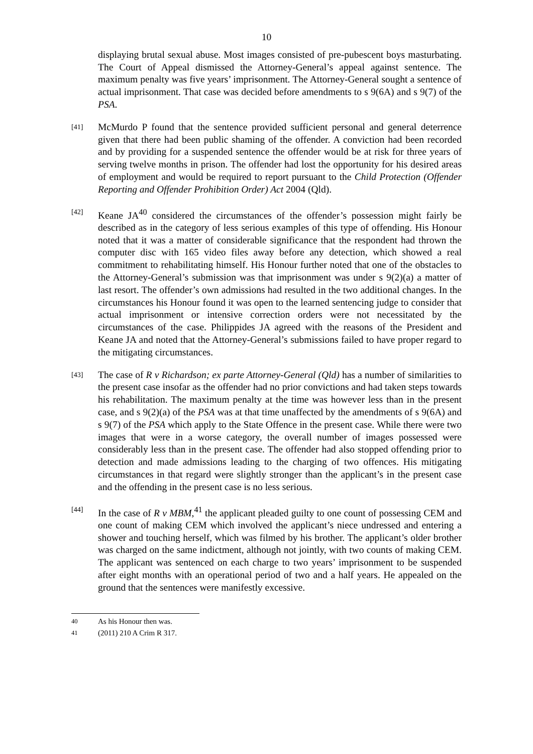10
displaying brutal sexual abuse. Most images consisted of pre-pubescent boys masturbating. The Court of Appeal dismissed the Attorney-General’s appeal against sentence. The maximum penalty was five years’ imprisonment. The Attorney-General sought a sentence of actual imprisonment. That case was decided before amendments to s 9(6A) and s 9(7) of the PSA.
[41]
McMurdo P found that the sentence provided sufficient personal and general deterrence given that there had been public shaming of the offender. A conviction had been recorded and by providing for a suspended sentence the offender would be at risk for three years of serving twelve months in prison. The offender had lost the opportunity for his desired areas of employment and would be required to report pursuant to the Child Protection (Offender Reporting and Offender Prohibition Order) Act 2004 (Qld).
[42]
Keane JA<sup>40</sup> considered the circumstances of the offender’s possession might fairly be described as in the category of less serious examples of this type of offending. His Honour noted that it was a matter of considerable significance that the respondent had thrown the computer disc with 165 video files away before any detection, which showed a real commitment to rehabilitating himself. His Honour further noted that one of the obstacles to the Attorney-General’s submission was that imprisonment was under s 9(2)(a) a matter of last resort. The offender’s own admissions had resulted in the two additional changes. In the circumstances his Honour found it was open to the learned sentencing judge to consider that actual imprisonment or intensive correction orders were not necessitated by the circumstances of the case. Philippides JA agreed with the reasons of the President and Keane JA and noted that the Attorney-General’s submissions failed to have proper regard to the mitigating circumstances.
[43]
The case of R v Richardson; ex parte Attorney-General (Qld) has a number of similarities to the present case insofar as the offender had no prior convictions and had taken steps towards his rehabilitation. The maximum penalty at the time was however less than in the present case, and s 9(2)(a) of the PSA was at that time unaffected by the amendments of s 9(6A) and s 9(7) of the PSA which apply to the State Offence in the present case. While there were two images that were in a worse category, the overall number of images possessed were considerably less than in the present case. The offender had also stopped offending prior to detection and made admissions leading to the charging of two offences. His mitigating circumstances in that regard were slightly stronger than the applicant’s in the present case and the offending in the present case is no less serious.
[44]
In the case of R v MBM,<sup>41</sup> the applicant pleaded guilty to one count of possessing CEM and one count of making CEM which involved the applicant’s niece undressed and entering a shower and touching herself, which was filmed by his brother. The applicant’s older brother was charged on the same indictment, although not jointly, with two counts of making CEM. The applicant was sentenced on each charge to two years’ imprisonment to be suspended after eight months with an operational period of two and a half years. He appealed on the ground that the sentences were manifestly excessive.
<sup>40</sup> As his Honour then was.
<sup>41</sup> (2011) 210 A Crim R 317.